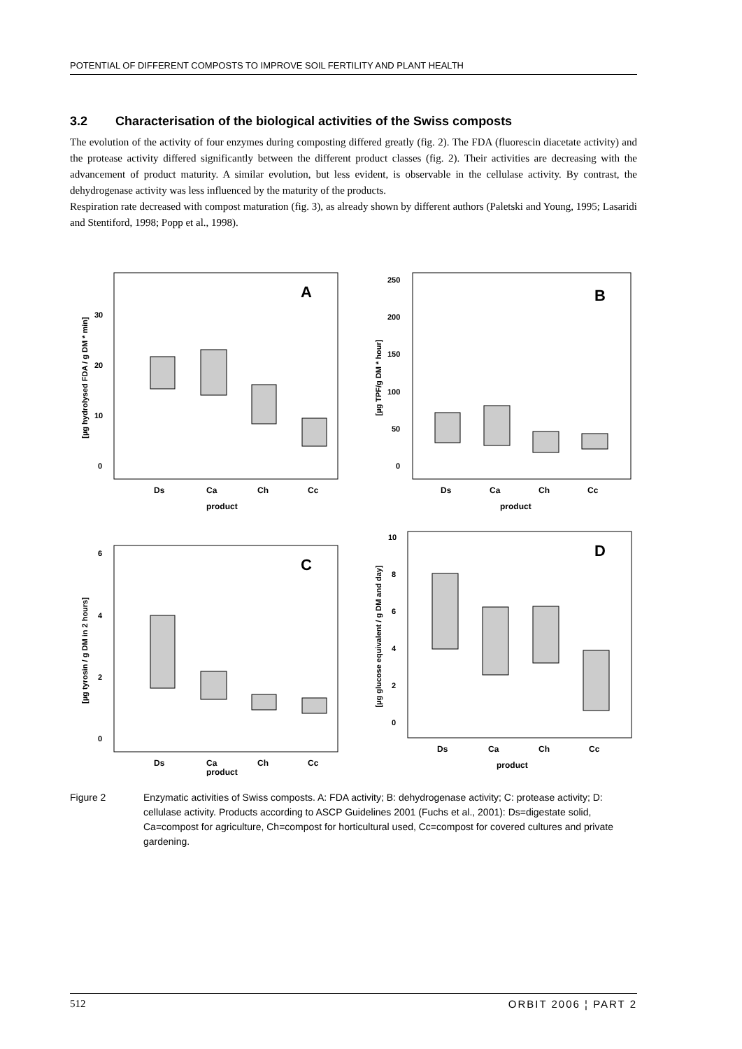POTENTIAL OF DIFFERENT COMPOSTS TO IMPROVE SOIL FERTILITY AND PLANT HEALTH
3.2 Characterisation of the biological activities of the Swiss composts
The evolution of the activity of four enzymes during composting differed greatly (fig. 2). The FDA (fluorescin diacetate activity) and the protease activity differed significantly between the different product classes (fig. 2). Their activities are decreasing with the advancement of product maturity. A similar evolution, but less evident, is observable in the cellulase activity. By contrast, the dehydrogenase activity was less influenced by the maturity of the products.
Respiration rate decreased with compost maturation (fig. 3), as already shown by different authors (Paletski and Young, 1995; Lasaridi and Stentiford, 1998; Popp et al., 1998).
A
[µg hydrolysed FDA / g DM * min]
0
10
20
30
Ds
Ca
Ch
Cc
product
B
[µg TPF/g DM * hour]
0
50
100
150
200
250
Ds
Ca
Ch
Cc
product
C
[µg tyrosin / g DM in 2 hours]
0
2
4
6
Ds
Ca
Ch
Cc
product
D
[µg glucose equivalent / g DM and day]
0
2
4
6
8
10
Ds
Ca
Ch
Cc
product
Figure 2 Enzymatic activities of Swiss composts. A: FDA activity; B: dehydrogenase activity; C: protease activity; D: cellulase activity. Products according to ASCP Guidelines 2001 (Fuchs et al., 2001): Ds=digestate solid, Ca=compost for agriculture, Ch=compost for horticultural used, Cc=compost for covered cultures and private gardening.
512 ORBIT 2006 ¦ PART 2